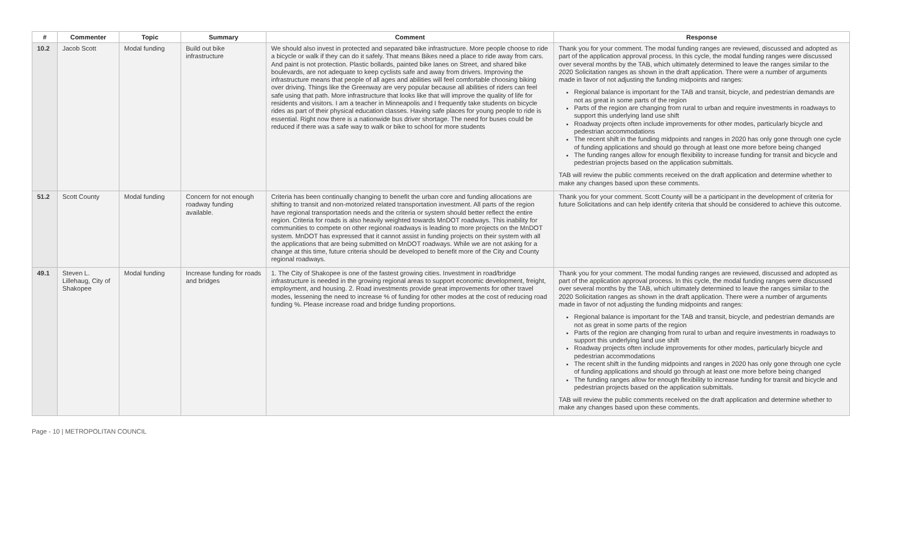| # | Commenter | Topic | Summary | Comment | Response |
| --- | --- | --- | --- | --- | --- |
| 10.2 | Jacob Scott | Modal funding | Build out bike infrastructure | We should also invest in protected and separated bike infrastructure. More people choose to ride a bicycle or walk if they can do it safely. That means Bikes need a place to ride away from cars. And paint is not protection. Plastic bollards, painted bike lanes on Street, and shared bike boulevards, are not adequate to keep cyclists safe and away from drivers. Improving the infrastructure means that people of all ages and abilities will feel comfortable choosing biking over driving. Things like the Greenway are very popular because all abilities of riders can feel safe using that path. More infrastructure that looks like that will improve the quality of life for residents and visitors. I am a teacher in Minneapolis and I frequently take students on bicycle rides as part of their physical education classes. Having safe places for young people to ride is essential. Right now there is a nationwide bus driver shortage. The need for buses could be reduced if there was a safe way to walk or bike to school for more students | Thank you for your comment. The modal funding ranges are reviewed, discussed and adopted as part of the application approval process. In this cycle, the modal funding ranges were discussed over several months by the TAB, which ultimately determined to leave the ranges similar to the 2020 Solicitation ranges as shown in the draft application. There were a number of arguments made in favor of not adjusting the funding midpoints and ranges: Regional balance is important for the TAB and transit, bicycle, and pedestrian demands are not as great in some parts of the region Parts of the region are changing from rural to urban and require investments in roadways to support this underlying land use shift Roadway projects often include improvements for other modes, particularly bicycle and pedestrian accommodations The recent shift in the funding midpoints and ranges in 2020 has only gone through one cycle of funding applications and should go through at least one more before being changed The funding ranges allow for enough flexibility to increase funding for transit and bicycle and pedestrian projects based on the application submittals. TAB will review the public comments received on the draft application and determine whether to make any changes based upon these comments. |
| 51.2 | Scott County | Modal funding | Concern for not enough roadway funding available. | Criteria has been continually changing to benefit the urban core and funding allocations are shifting to transit and non-motorized related transportation investment. All parts of the region have regional transportation needs and the criteria or system should better reflect the entire region. Criteria for roads is also heavily weighted towards MnDOT roadways. This inability for communities to compete on other regional roadways is leading to more projects on the MnDOT system. MnDOT has expressed that it cannot assist in funding projects on their system with all the applications that are being submitted on MnDOT roadways. While we are not asking for a change at this time, future criteria should be developed to benefit more of the City and County regional roadways. | Thank you for your comment. Scott County will be a participant in the development of criteria for future Solicitations and can help identify criteria that should be considered to achieve this outcome. |
| 49.1 | Steven L. Lillehaug, City of Shakopee | Modal funding | Increase funding for roads and bridges | 1. The City of Shakopee is one of the fastest growing cities. Investment in road/bridge infrastructure is needed in the growing regional areas to support economic development, freight, employment, and housing. 2. Road investments provide great improvements for other travel modes, lessening the need to increase % of funding for other modes at the cost of reducing road funding %. Please increase road and bridge funding proportions. | Thank you for your comment. The modal funding ranges are reviewed, discussed and adopted as part of the application approval process. In this cycle, the modal funding ranges were discussed over several months by the TAB, which ultimately determined to leave the ranges similar to the 2020 Solicitation ranges as shown in the draft application. There were a number of arguments made in favor of not adjusting the funding midpoints and ranges: Regional balance is important for the TAB and transit, bicycle, and pedestrian demands are not as great in some parts of the region Parts of the region are changing from rural to urban and require investments in roadways to support this underlying land use shift Roadway projects often include improvements for other modes, particularly bicycle and pedestrian accommodations The recent shift in the funding midpoints and ranges in 2020 has only gone through one cycle of funding applications and should go through at least one more before being changed The funding ranges allow for enough flexibility to increase funding for transit and bicycle and pedestrian projects based on the application submittals. TAB will review the public comments received on the draft application and determine whether to make any changes based upon these comments. |
Page - 10 | METROPOLITAN COUNCIL